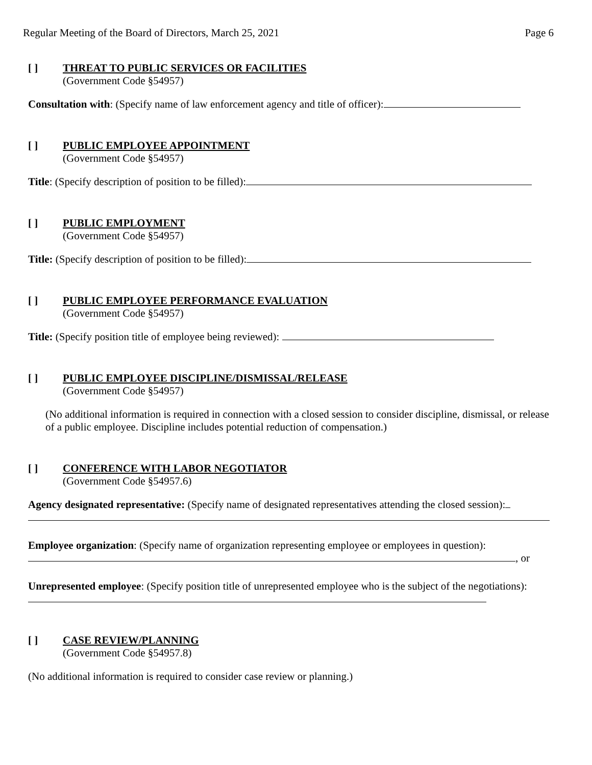Regular Meeting of the Board of Directors, March 25, 2021 Page 6
[ ]
THREAT TO PUBLIC SERVICES OR FACILITIES
(Government Code §54957)
Consultation with: (Specify name of law enforcement agency and title of officer):
[ ]
PUBLIC EMPLOYEE APPOINTMENT
(Government Code §54957)
Title: (Specify description of position to be filled):
[ ]
PUBLIC EMPLOYMENT
(Government Code §54957)
Title: (Specify description of position to be filled):
[ ]
PUBLIC EMPLOYEE PERFORMANCE EVALUATION
(Government Code §54957)
Title: (Specify position title of employee being reviewed):
[ ]
PUBLIC EMPLOYEE DISCIPLINE/DISMISSAL/RELEASE
(Government Code §54957)
(No additional information is required in connection with a closed session to consider discipline, dismissal, or release of a public employee. Discipline includes potential reduction of compensation.)
[ ]
CONFERENCE WITH LABOR NEGOTIATOR
(Government Code §54957.6)
Agency designated representative: (Specify name of designated representatives attending the closed session):
Employee organization: (Specify name of organization representing employee or employees in question):
, or
Unrepresented employee: (Specify position title of unrepresented employee who is the subject of the negotiations):
[ ]
CASE REVIEW/PLANNING
(Government Code §54957.8)
(No additional information is required to consider case review or planning.)